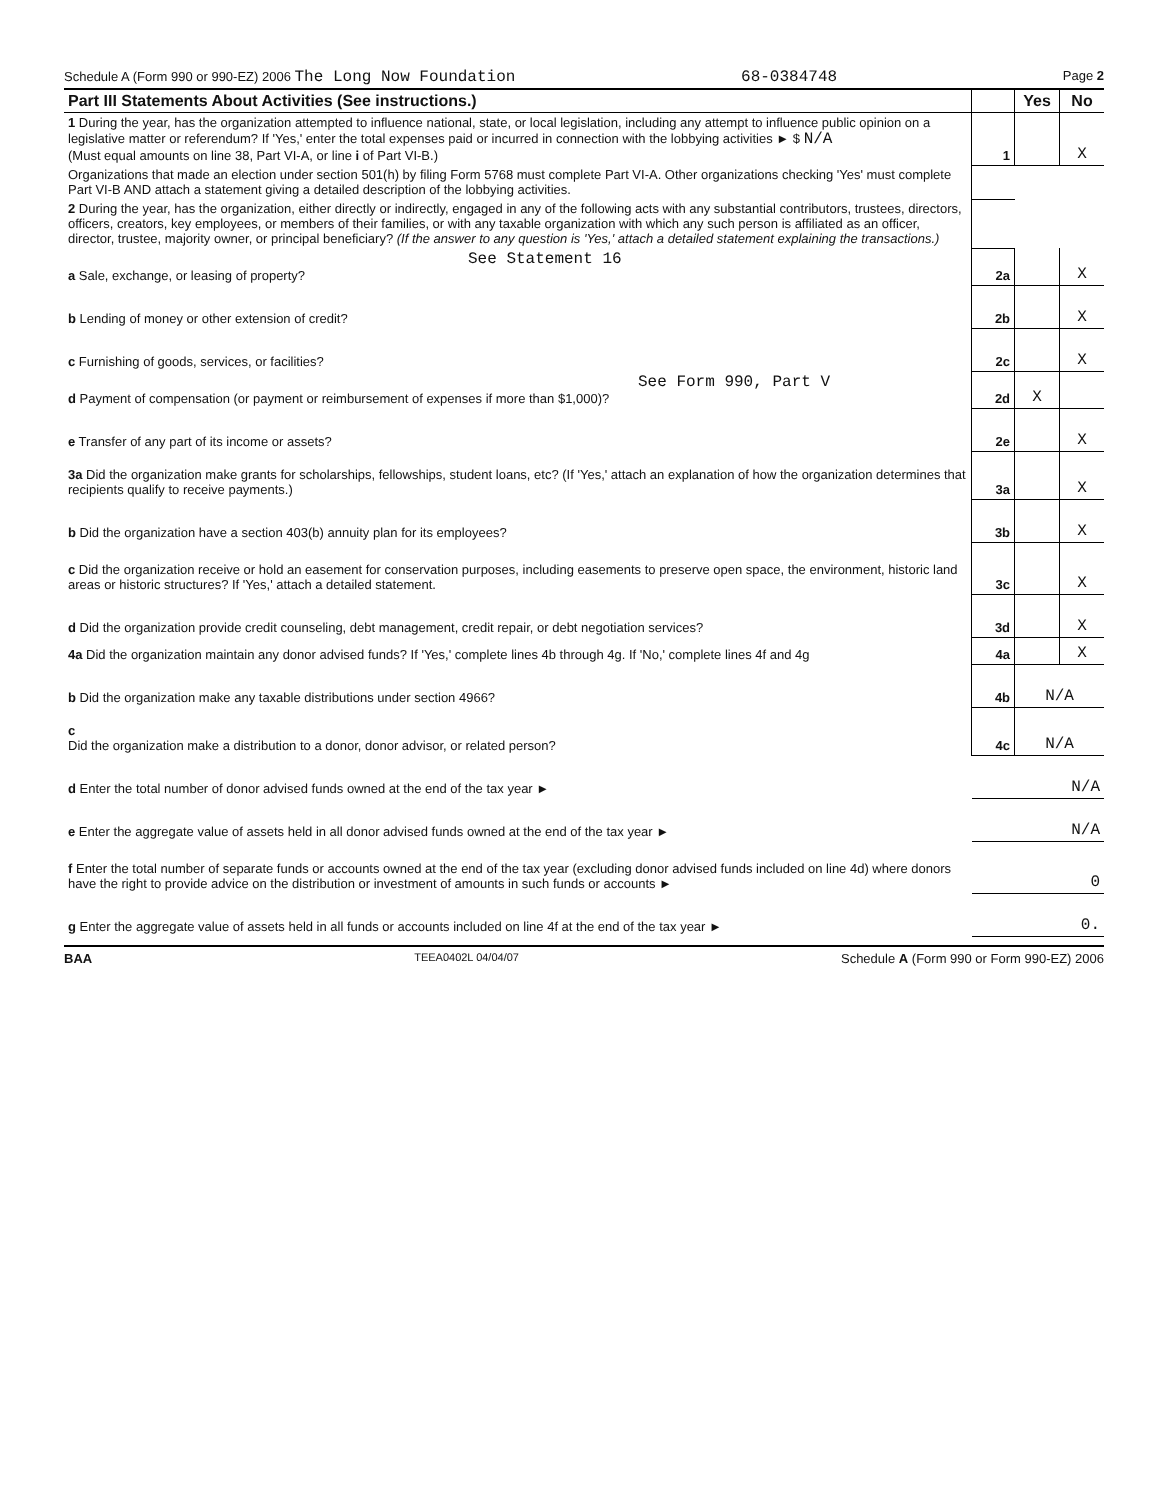Schedule A (Form 990 or 990-EZ) 2006 The Long Now Foundation 68-0384748 Page 2
| Part III Statements About Activities (See instructions.) | | Yes | No |
| --- | --- | --- | --- |
| 1 During the year, has the organization attempted to influence national, state, or local legislation, including any attempt to influence public opinion on a legislative matter or referendum? If 'Yes,' enter the total expenses paid or incurred in connection with the lobbying activities ► $ N/A (Must equal amounts on line 38, Part VI-A, or line i of Part VI-B.) | 1 | | X |
| Organizations that made an election under section 501(h) by filing Form 5768 must complete Part VI-A. Other organizations checking 'Yes' must complete Part VI-B AND attach a statement giving a detailed description of the lobbying activities. | | | |
| 2 During the year, has the organization, either directly or indirectly, engaged in any of the following acts with any substantial contributors, trustees, directors, officers, creators, key employees, or members of their families, or with any taxable organization with which any such person is affiliated as an officer, director, trustee, majority owner, or principal beneficiary? (If the answer to any question is 'Yes,' attach a detailed statement explaining the transactions.) | | | |
| See Statement 16 a Sale, exchange, or leasing of property? | 2a | | X |
| b Lending of money or other extension of credit? | 2b | | X |
| c Furnishing of goods, services, or facilities? | 2c | | X |
| See Form 990, Part V d Payment of compensation (or payment or reimbursement of expenses if more than $1,000)? | 2d | X | |
| e Transfer of any part of its income or assets? | 2e | | X |
| 3a Did the organization make grants for scholarships, fellowships, student loans, etc? (If 'Yes,' attach an explanation of how the organization determines that recipients qualify to receive payments.) | 3a | | X |
| b Did the organization have a section 403(b) annuity plan for its employees? | 3b | | X |
| c Did the organization receive or hold an easement for conservation purposes, including easements to preserve open space, the environment, historic land areas or historic structures? If 'Yes,' attach a detailed statement. | 3c | | X |
| d Did the organization provide credit counseling, debt management, credit repair, or debt negotiation services? | 3d | | X |
| 4a Did the organization maintain any donor advised funds? If 'Yes,' complete lines 4b through 4g. If 'No,' complete lines 4f and 4g | 4a | | X |
| b Did the organization make any taxable distributions under section 4966? | 4b | N/A | |
| c Did the organization make a distribution to a donor, donor advisor, or related person? | 4c | N/A | |
| d Enter the total number of donor advised funds owned at the end of the tax year ► | N/A | | |
| e Enter the aggregate value of assets held in all donor advised funds owned at the end of the tax year ► | N/A | | |
| f Enter the total number of separate funds or accounts owned at the end of the tax year (excluding donor advised funds included on line 4d) where donors have the right to provide advice on the distribution or investment of amounts in such funds or accounts ► | 0 | | |
| g Enter the aggregate value of assets held in all funds or accounts included on line 4f at the end of the tax year ► | 0. | | |
BAA TEEA0402L 04/04/07 Schedule A (Form 990 or Form 990-EZ) 2006